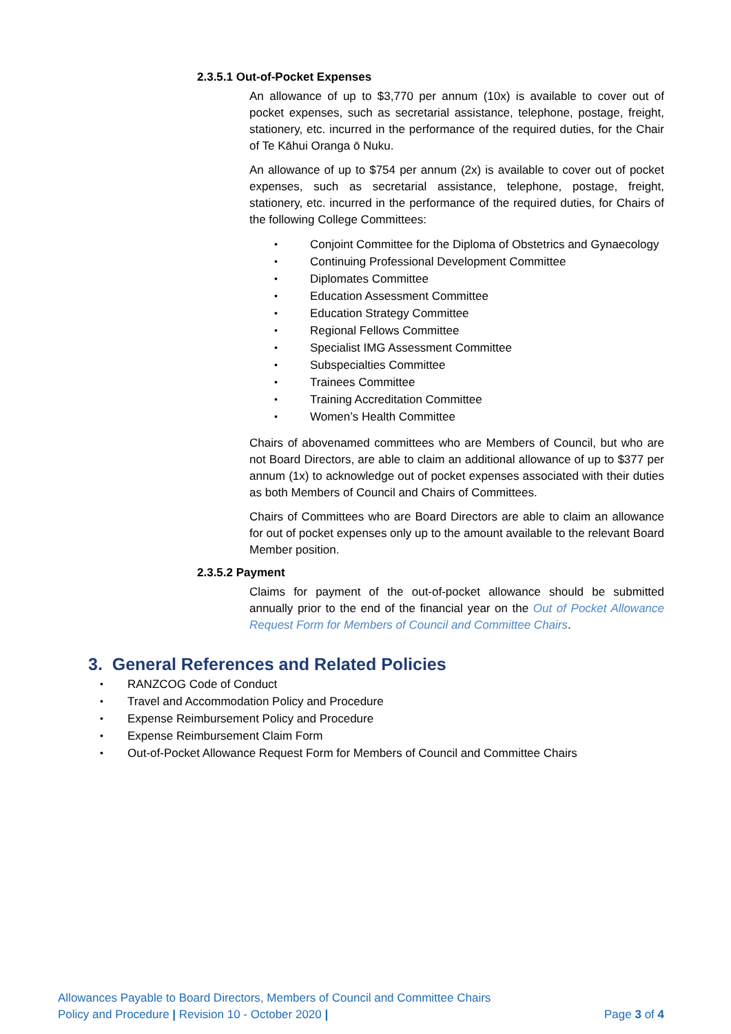2.3.5.1 Out-of-Pocket Expenses
An allowance of up to $3,770 per annum (10x) is available to cover out of pocket expenses, such as secretarial assistance, telephone, postage, freight, stationery, etc. incurred in the performance of the required duties, for the Chair of Te Kāhui Oranga ō Nuku.
An allowance of up to $754 per annum (2x) is available to cover out of pocket expenses, such as secretarial assistance, telephone, postage, freight, stationery, etc. incurred in the performance of the required duties, for Chairs of the following College Committees:
• Conjoint Committee for the Diploma of Obstetrics and Gynaecology
• Continuing Professional Development Committee
• Diplomates Committee
• Education Assessment Committee
• Education Strategy Committee
• Regional Fellows Committee
• Specialist IMG Assessment Committee
• Subspecialties Committee
• Trainees Committee
• Training Accreditation Committee
• Women’s Health Committee
Chairs of abovenamed committees who are Members of Council, but who are not Board Directors, are able to claim an additional allowance of up to $377 per annum (1x) to acknowledge out of pocket expenses associated with their duties as both Members of Council and Chairs of Committees.
Chairs of Committees who are Board Directors are able to claim an allowance for out of pocket expenses only up to the amount available to the relevant Board Member position.
2.3.5.2 Payment
Claims for payment of the out-of-pocket allowance should be submitted annually prior to the end of the financial year on the Out of Pocket Allowance Request Form for Members of Council and Committee Chairs.
3. General References and Related Policies
• RANZCOG Code of Conduct
• Travel and Accommodation Policy and Procedure
• Expense Reimbursement Policy and Procedure
• Expense Reimbursement Claim Form
• Out-of-Pocket Allowance Request Form for Members of Council and Committee Chairs
Allowances Payable to Board Directors, Members of Council and Committee Chairs
Policy and Procedure | Revision 10 - October 2020 | Page 3 of 4